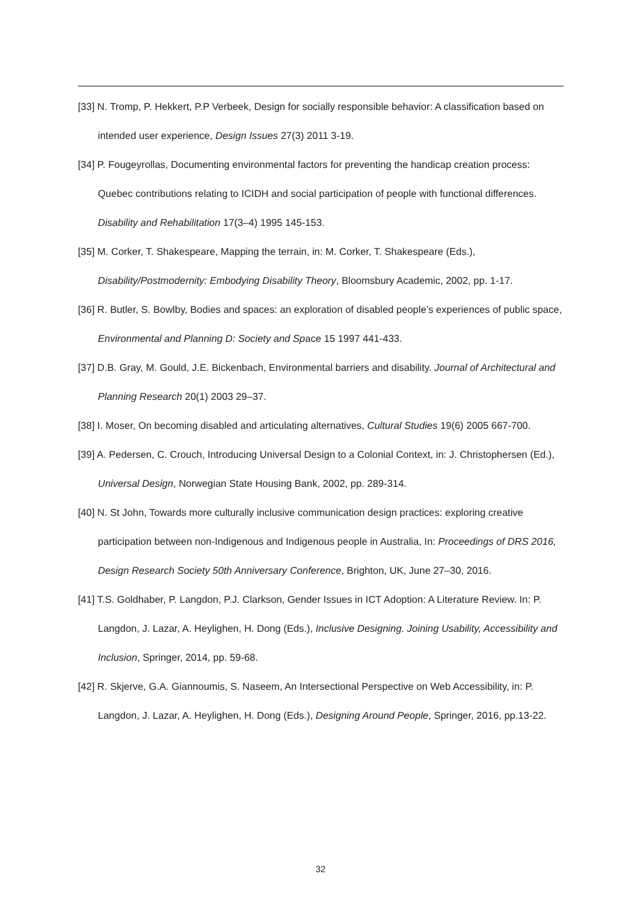[33] N. Tromp, P. Hekkert, P.P Verbeek, Design for socially responsible behavior: A classification based on intended user experience, Design Issues 27(3) 2011 3-19.
[34] P. Fougeyrollas, Documenting environmental factors for preventing the handicap creation process: Quebec contributions relating to ICIDH and social participation of people with functional differences. Disability and Rehabilitation 17(3–4) 1995 145-153.
[35] M. Corker, T. Shakespeare, Mapping the terrain, in: M. Corker, T. Shakespeare (Eds.), Disability/Postmodernity: Embodying Disability Theory, Bloomsbury Academic, 2002, pp. 1-17.
[36] R. Butler, S. Bowlby, Bodies and spaces: an exploration of disabled people’s experiences of public space, Environmental and Planning D: Society and Space 15 1997 441-433.
[37] D.B. Gray, M. Gould, J.E. Bickenbach, Environmental barriers and disability. Journal of Architectural and Planning Research 20(1) 2003 29–37.
[38] I. Moser, On becoming disabled and articulating alternatives, Cultural Studies 19(6) 2005 667-700.
[39] A. Pedersen, C. Crouch, Introducing Universal Design to a Colonial Context, in: J. Christophersen (Ed.), Universal Design, Norwegian State Housing Bank, 2002, pp. 289-314.
[40] N. St John, Towards more culturally inclusive communication design practices: exploring creative participation between non-Indigenous and Indigenous people in Australia, In: Proceedings of DRS 2016, Design Research Society 50th Anniversary Conference, Brighton, UK, June 27–30, 2016.
[41] T.S. Goldhaber, P. Langdon, P.J. Clarkson, Gender Issues in ICT Adoption: A Literature Review. In: P. Langdon, J. Lazar, A. Heylighen, H. Dong (Eds.), Inclusive Designing. Joining Usability, Accessibility and Inclusion, Springer, 2014, pp. 59-68.
[42] R. Skjerve, G.A. Giannoumis, S. Naseem, An Intersectional Perspective on Web Accessibility, in: P. Langdon, J. Lazar, A. Heylighen, H. Dong (Eds.), Designing Around People, Springer, 2016, pp.13-22.
32